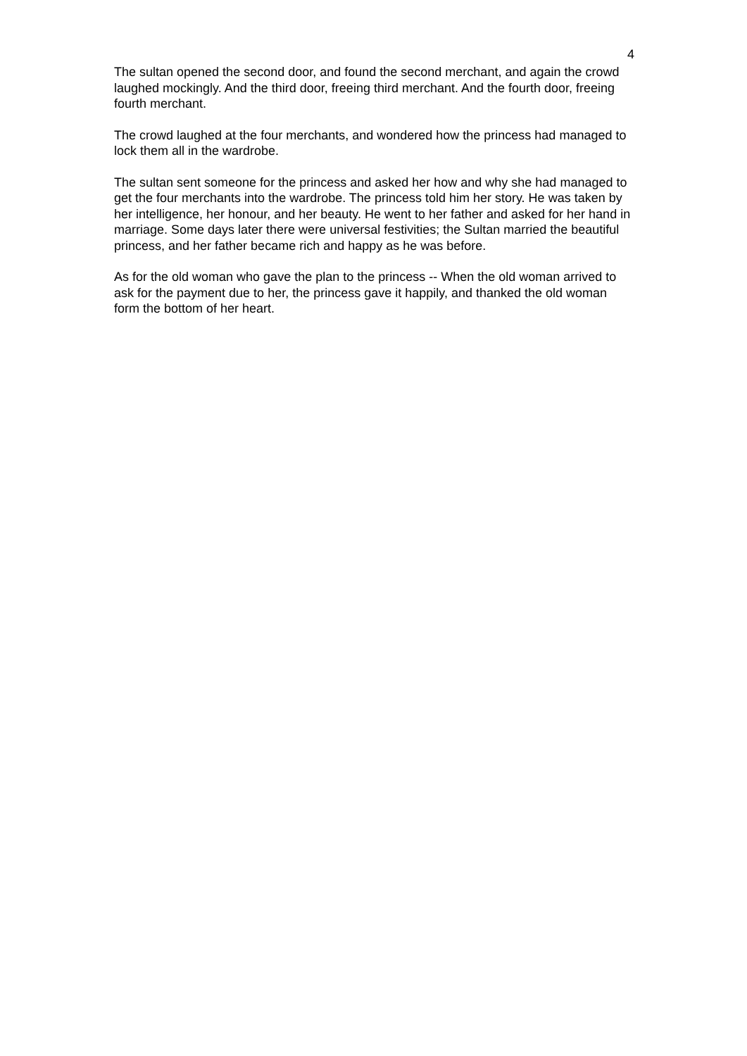4
The sultan opened the second door, and found the second merchant, and again the crowd laughed mockingly. And the third door, freeing third merchant. And the fourth door, freeing fourth merchant.
The crowd laughed at the four merchants, and wondered how the princess had managed to lock them all in the wardrobe.
The sultan sent someone for the princess and asked her how and why she had managed to get the four merchants into the wardrobe. The princess told him her story. He was taken by her intelligence, her honour, and her beauty. He went to her father and asked for her hand in marriage. Some days later there were universal festivities; the Sultan married the beautiful princess, and her father became rich and happy as he was before.
As for the old woman who gave the plan to the princess -- When the old woman arrived to ask for the payment due to her, the princess gave it happily, and thanked the old woman form the bottom of her heart.